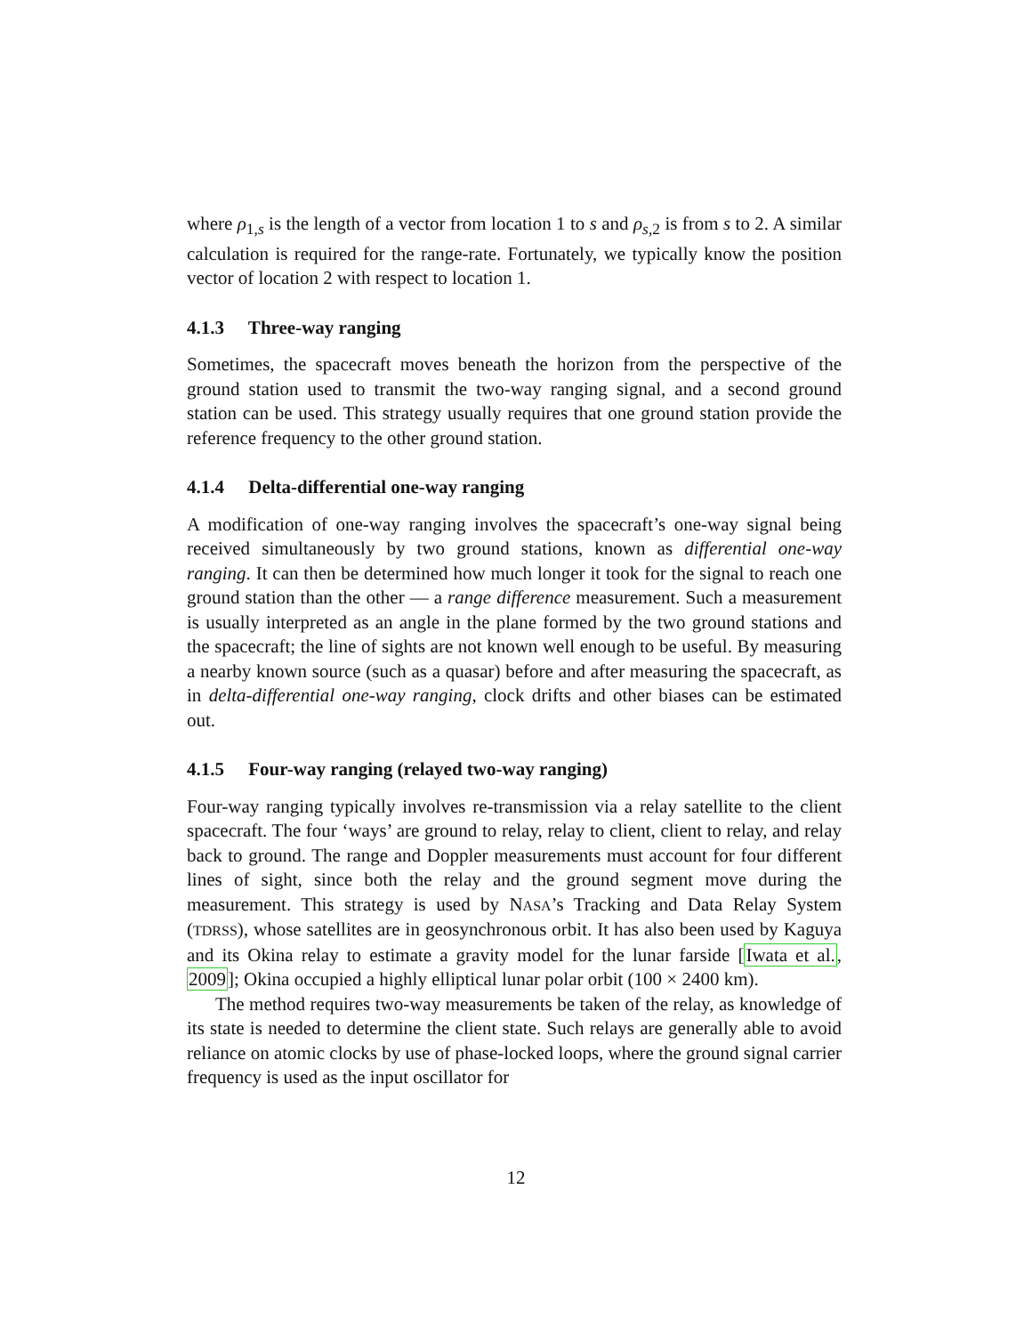where ρ<sub>1,s</sub> is the length of a vector from location 1 to s and ρ<sub>s,2</sub> is from s to 2. A similar calculation is required for the range-rate. Fortunately, we typically know the position vector of location 2 with respect to location 1.
4.1.3 Three-way ranging
Sometimes, the spacecraft moves beneath the horizon from the perspective of the ground station used to transmit the two-way ranging signal, and a second ground station can be used. This strategy usually requires that one ground station provide the reference frequency to the other ground station.
4.1.4 Delta-differential one-way ranging
A modification of one-way ranging involves the spacecraft’s one-way signal being received simultaneously by two ground stations, known as differential one-way ranging. It can then be determined how much longer it took for the signal to reach one ground station than the other — a range difference measurement. Such a measurement is usually interpreted as an angle in the plane formed by the two ground stations and the spacecraft; the line of sights are not known well enough to be useful. By measuring a nearby known source (such as a quasar) before and after measuring the spacecraft, as in delta-differential one-way ranging, clock drifts and other biases can be estimated out.
4.1.5 Four-way ranging (relayed two-way ranging)
Four-way ranging typically involves re-transmission via a relay satellite to the client spacecraft. The four ‘ways’ are ground to relay, relay to client, client to relay, and relay back to ground. The range and Doppler measurements must account for four different lines of sight, since both the relay and the ground segment move during the measurement. This strategy is used by NASA’s Tracking and Data Relay System (TDRSS), whose satellites are in geosynchronous orbit. It has also been used by Kaguya and its Okina relay to estimate a gravity model for the lunar farside [Iwata et al., 2009]; Okina occupied a highly elliptical lunar polar orbit (100 × 2400 km).
The method requires two-way measurements be taken of the relay, as knowledge of its state is needed to determine the client state. Such relays are generally able to avoid reliance on atomic clocks by use of phase-locked loops, where the ground signal carrier frequency is used as the input oscillator for
12